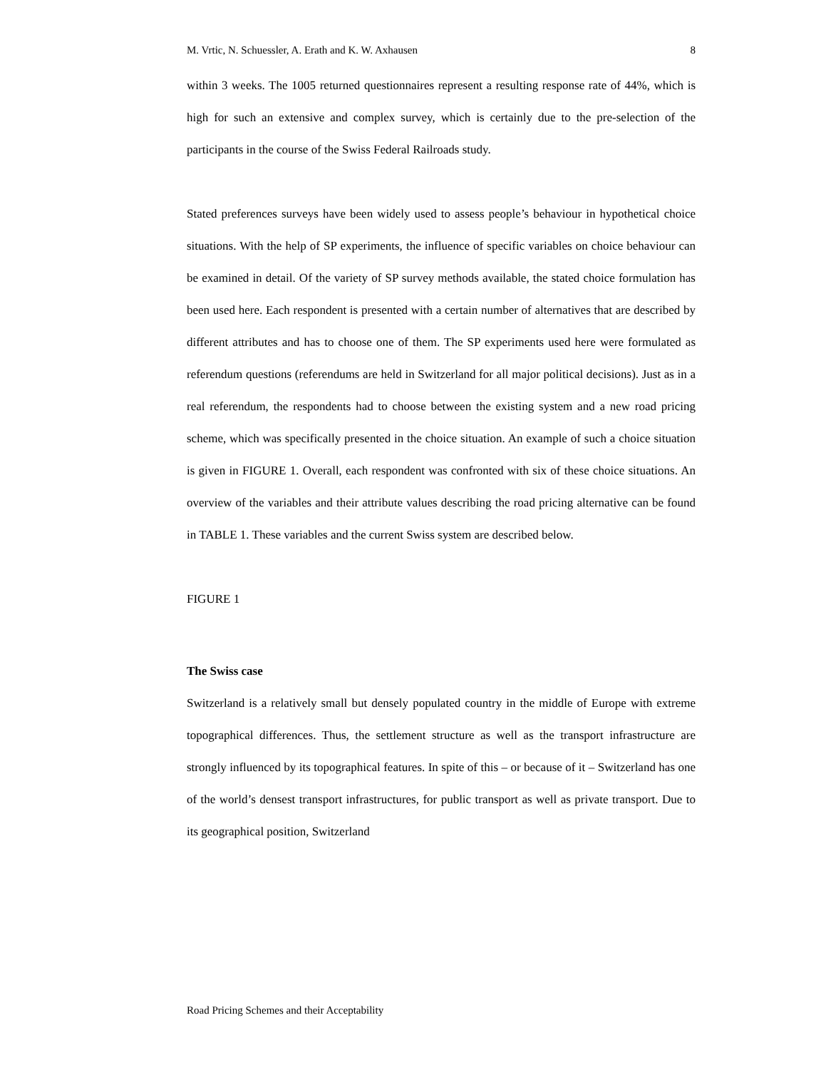M. Vrtic, N. Schuessler, A. Erath and K. W. Axhausen 8
within 3 weeks. The 1005 returned questionnaires represent a resulting response rate of 44%, which is high for such an extensive and complex survey, which is certainly due to the pre-selection of the participants in the course of the Swiss Federal Railroads study.
Stated preferences surveys have been widely used to assess people’s behaviour in hypothetical choice situations. With the help of SP experiments, the influence of specific variables on choice behaviour can be examined in detail. Of the variety of SP survey methods available, the stated choice formulation has been used here. Each respondent is presented with a certain number of alternatives that are described by different attributes and has to choose one of them. The SP experiments used here were formulated as referendum questions (referendums are held in Switzerland for all major political decisions). Just as in a real referendum, the respondents had to choose between the existing system and a new road pricing scheme, which was specifically presented in the choice situation. An example of such a choice situation is given in FIGURE 1. Overall, each respondent was confronted with six of these choice situations. An overview of the variables and their attribute values describing the road pricing alternative can be found in TABLE 1. These variables and the current Swiss system are described below.
FIGURE 1
The Swiss case
Switzerland is a relatively small but densely populated country in the middle of Europe with extreme topographical differences. Thus, the settlement structure as well as the transport infrastructure are strongly influenced by its topographical features. In spite of this – or because of it – Switzerland has one of the world’s densest transport infrastructures, for public transport as well as private transport. Due to its geographical position, Switzerland
Road Pricing Schemes and their Acceptability